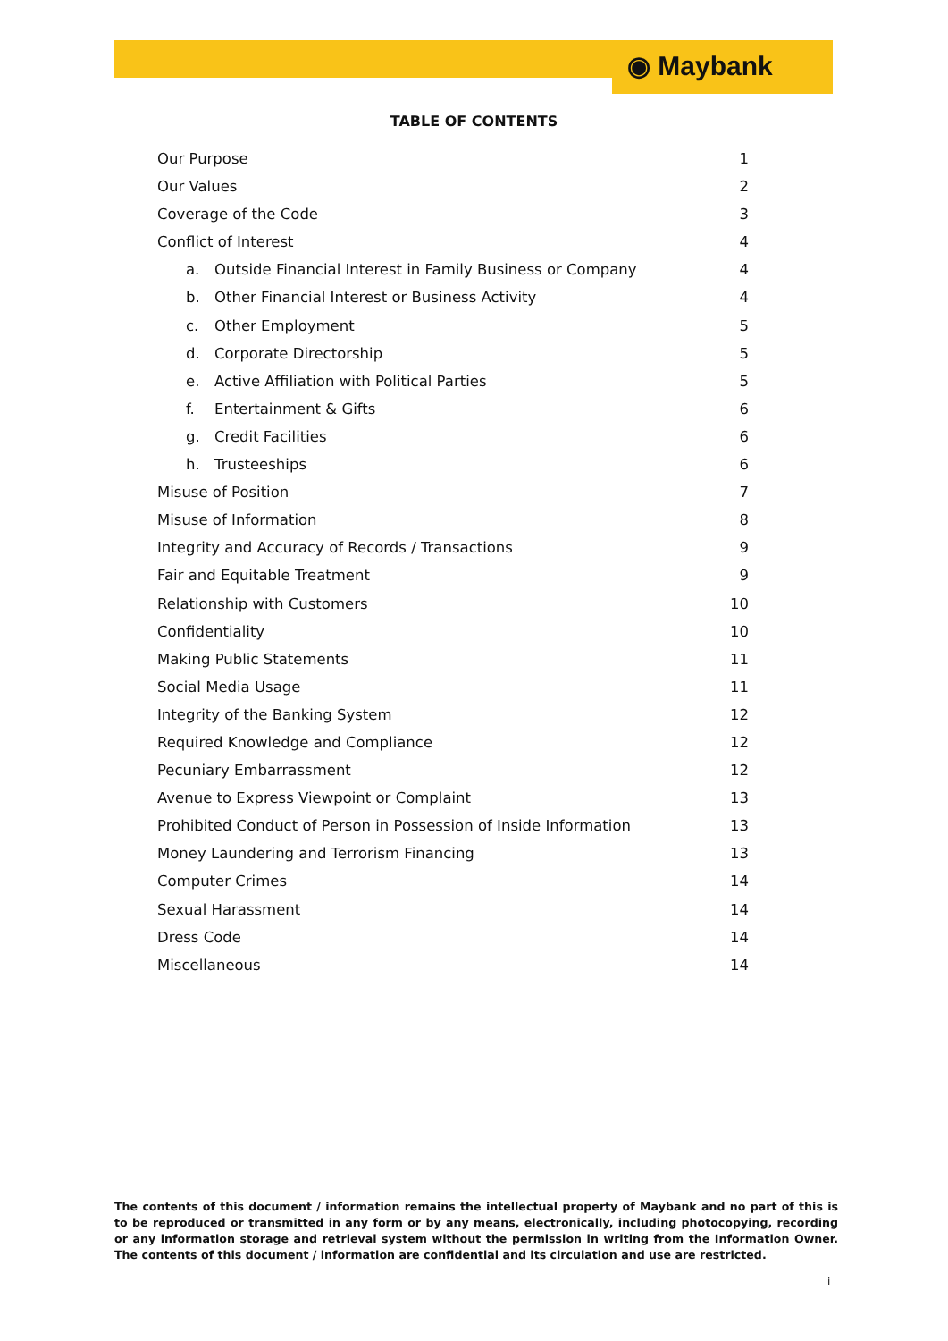◉ Maybank
TABLE OF CONTENTS
Our Purpose 1
Our Values 2
Coverage of the Code 3
Conflict of Interest 4
a. Outside Financial Interest in Family Business or Company 4
b. Other Financial Interest or Business Activity 4
c. Other Employment 5
d. Corporate Directorship 5
e. Active Affiliation with Political Parties 5
f. Entertainment & Gifts 6
g. Credit Facilities 6
h. Trusteeships 6
Misuse of Position 7
Misuse of Information 8
Integrity and Accuracy of Records / Transactions 9
Fair and Equitable Treatment 9
Relationship with Customers 10
Confidentiality 10
Making Public Statements 11
Social Media Usage 11
Integrity of the Banking System 12
Required Knowledge and Compliance 12
Pecuniary Embarrassment 12
Avenue to Express Viewpoint or Complaint 13
Prohibited Conduct of Person in Possession of Inside Information 13
Money Laundering and Terrorism Financing 13
Computer Crimes 14
Sexual Harassment 14
Dress Code 14
Miscellaneous 14
The contents of this document / information remains the intellectual property of Maybank and no part of this is to be reproduced or transmitted in any form or by any means, electronically, including photocopying, recording or any information storage and retrieval system without the permission in writing from the Information Owner. The contents of this document / information are confidential and its circulation and use are restricted.
i